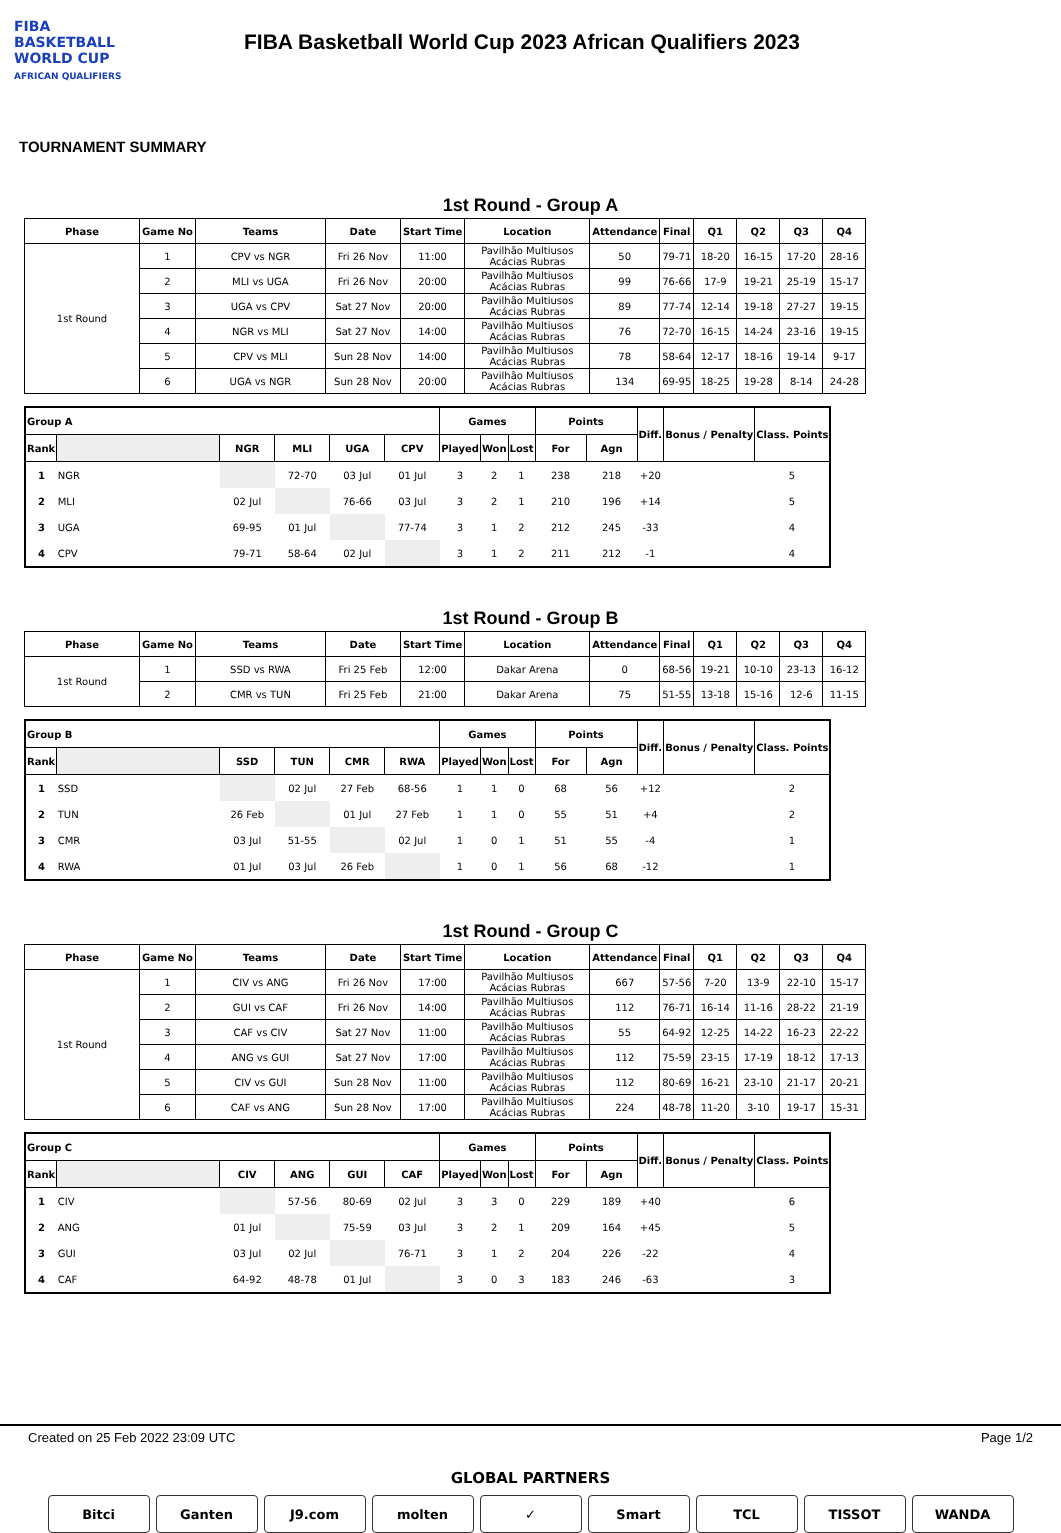FIBA
BASKETBALL
WORLD CUP
AFRICAN QUALIFIERS
FIBA Basketball World Cup 2023 African Qualifiers 2023
TOURNAMENT SUMMARY
1st Round - Group A
| Phase | Game No | Teams | Date | Start Time | Location | Attendance | Final | Q1 | Q2 | Q3 | Q4 |
| --- | --- | --- | --- | --- | --- | --- | --- | --- | --- | --- | --- |
| 1st Round | 1 | CPV vs NGR | Fri 26 Nov | 11:00 | Pavilhão Multiusos Acácias Rubras | 50 | 79-71 | 18-20 | 16-15 | 17-20 | 28-16 |
| | 2 | MLI vs UGA | Fri 26 Nov | 20:00 | Pavilhão Multiusos Acácias Rubras | 99 | 76-66 | 17-9 | 19-21 | 25-19 | 15-17 |
| | 3 | UGA vs CPV | Sat 27 Nov | 20:00 | Pavilhão Multiusos Acácias Rubras | 89 | 77-74 | 12-14 | 19-18 | 27-27 | 19-15 |
| | 4 | NGR vs MLI | Sat 27 Nov | 14:00 | Pavilhão Multiusos Acácias Rubras | 76 | 72-70 | 16-15 | 14-24 | 23-16 | 19-15 |
| | 5 | CPV vs MLI | Sun 28 Nov | 14:00 | Pavilhão Multiusos Acácias Rubras | 78 | 58-64 | 12-17 | 18-16 | 19-14 | 9-17 |
| | 6 | UGA vs NGR | Sun 28 Nov | 20:00 | Pavilhão Multiusos Acácias Rubras | 134 | 69-95 | 18-25 | 19-28 | 8-14 | 24-28 |
| Group A | | | | | | Games | | | Points | | Diff. | Bonus / Penalty | Class. Points |
| --- | --- | --- | --- | --- | --- | --- | --- | --- | --- | --- | --- | --- | --- |
| Rank | | NGR | MLI | UGA | CPV | Played | Won | Lost | For | Agn | | | |
| 1 | NGR | | 72-70 | 03 Jul | 01 Jul | 3 | 2 | 1 | 238 | 218 | +20 | | 5 |
| 2 | MLI | 02 Jul | | 76-66 | 03 Jul | 3 | 2 | 1 | 210 | 196 | +14 | | 5 |
| 3 | UGA | 69-95 | 01 Jul | | 77-74 | 3 | 1 | 2 | 212 | 245 | -33 | | 4 |
| 4 | CPV | 79-71 | 58-64 | 02 Jul | | 3 | 1 | 2 | 211 | 212 | -1 | | 4 |
1st Round - Group B
| Phase | Game No | Teams | Date | Start Time | Location | Attendance | Final | Q1 | Q2 | Q3 | Q4 |
| --- | --- | --- | --- | --- | --- | --- | --- | --- | --- | --- | --- |
| 1st Round | 1 | SSD vs RWA | Fri 25 Feb | 12:00 | Dakar Arena | 0 | 68-56 | 19-21 | 10-10 | 23-13 | 16-12 |
| | 2 | CMR vs TUN | Fri 25 Feb | 21:00 | Dakar Arena | 75 | 51-55 | 13-18 | 15-16 | 12-6 | 11-15 |
| Group B | | | | | | Games | | | Points | | Diff. | Bonus / Penalty | Class. Points |
| --- | --- | --- | --- | --- | --- | --- | --- | --- | --- | --- | --- | --- | --- |
| Rank | | SSD | TUN | CMR | RWA | Played | Won | Lost | For | Agn | | | |
| 1 | SSD | | 02 Jul | 27 Feb | 68-56 | 1 | 1 | 0 | 68 | 56 | +12 | | 2 |
| 2 | TUN | 26 Feb | | 01 Jul | 27 Feb | 1 | 1 | 0 | 55 | 51 | +4 | | 2 |
| 3 | CMR | 03 Jul | 51-55 | | 02 Jul | 1 | 0 | 1 | 51 | 55 | -4 | | 1 |
| 4 | RWA | 01 Jul | 03 Jul | 26 Feb | | 1 | 0 | 1 | 56 | 68 | -12 | | 1 |
1st Round - Group C
| Phase | Game No | Teams | Date | Start Time | Location | Attendance | Final | Q1 | Q2 | Q3 | Q4 |
| --- | --- | --- | --- | --- | --- | --- | --- | --- | --- | --- | --- |
| 1st Round | 1 | CIV vs ANG | Fri 26 Nov | 17:00 | Pavilhão Multiusos Acácias Rubras | 667 | 57-56 | 7-20 | 13-9 | 22-10 | 15-17 |
| | 2 | GUI vs CAF | Fri 26 Nov | 14:00 | Pavilhão Multiusos Acácias Rubras | 112 | 76-71 | 16-14 | 11-16 | 28-22 | 21-19 |
| | 3 | CAF vs CIV | Sat 27 Nov | 11:00 | Pavilhão Multiusos Acácias Rubras | 55 | 64-92 | 12-25 | 14-22 | 16-23 | 22-22 |
| | 4 | ANG vs GUI | Sat 27 Nov | 17:00 | Pavilhão Multiusos Acácias Rubras | 112 | 75-59 | 23-15 | 17-19 | 18-12 | 17-13 |
| | 5 | CIV vs GUI | Sun 28 Nov | 11:00 | Pavilhão Multiusos Acácias Rubras | 112 | 80-69 | 16-21 | 23-10 | 21-17 | 20-21 |
| | 6 | CAF vs ANG | Sun 28 Nov | 17:00 | Pavilhão Multiusos Acácias Rubras | 224 | 48-78 | 11-20 | 3-10 | 19-17 | 15-31 |
| Group C | | | | | | Games | | | Points | | Diff. | Bonus / Penalty | Class. Points |
| --- | --- | --- | --- | --- | --- | --- | --- | --- | --- | --- | --- | --- | --- |
| Rank | | CIV | ANG | GUI | CAF | Played | Won | Lost | For | Agn | | | |
| 1 | CIV | | 57-56 | 80-69 | 02 Jul | 3 | 3 | 0 | 229 | 189 | +40 | | 6 |
| 2 | ANG | 01 Jul | | 75-59 | 03 Jul | 3 | 2 | 1 | 209 | 164 | +45 | | 5 |
| 3 | GUI | 03 Jul | 02 Jul | | 76-71 | 3 | 1 | 2 | 204 | 226 | -22 | | 4 |
| 4 | CAF | 64-92 | 48-78 | 01 Jul | | 3 | 0 | 3 | 183 | 246 | -63 | | 3 |
Created on 25 Feb 2022 23:09 UTC Page 1/2
GLOBAL PARTNERS
Bitci Ganten J9.com molten ✓ Smart TCL TISSOT WANDA